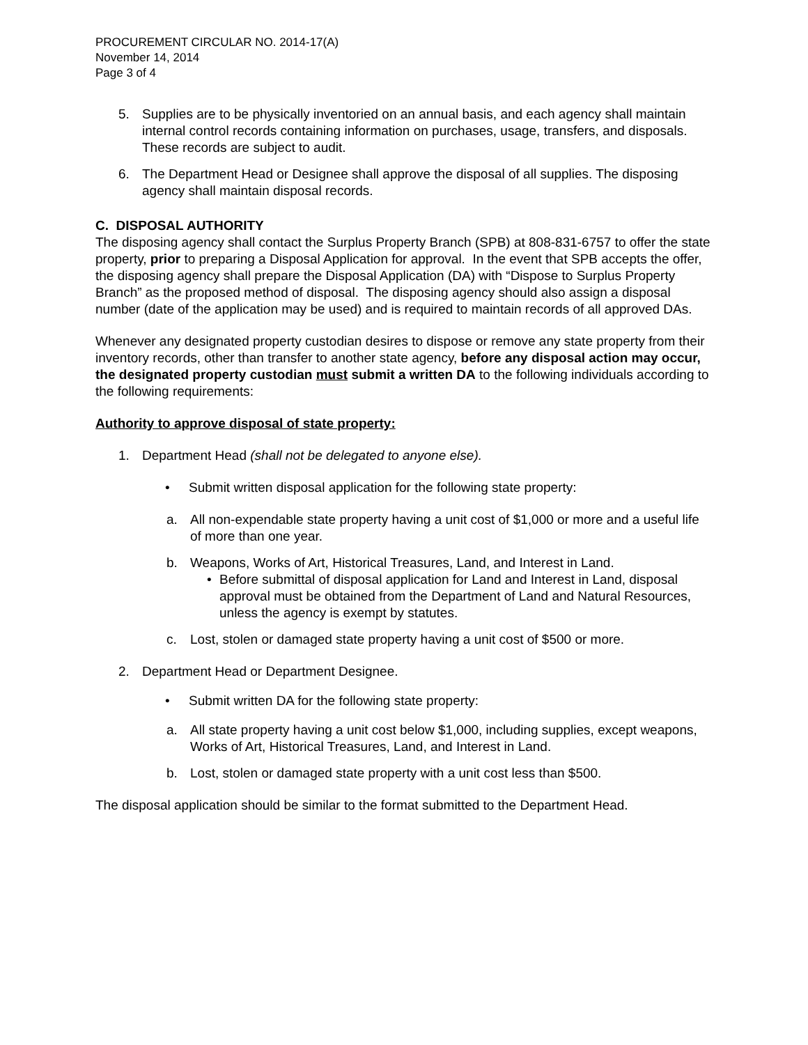PROCUREMENT CIRCULAR NO. 2014-17(A)
November 14, 2014
Page 3 of 4
5. Supplies are to be physically inventoried on an annual basis, and each agency shall maintain internal control records containing information on purchases, usage, transfers, and disposals. These records are subject to audit.
6. The Department Head or Designee shall approve the disposal of all supplies. The disposing agency shall maintain disposal records.
C. DISPOSAL AUTHORITY
The disposing agency shall contact the Surplus Property Branch (SPB) at 808-831-6757 to offer the state property, prior to preparing a Disposal Application for approval. In the event that SPB accepts the offer, the disposing agency shall prepare the Disposal Application (DA) with “Dispose to Surplus Property Branch” as the proposed method of disposal. The disposing agency should also assign a disposal number (date of the application may be used) and is required to maintain records of all approved DAs.
Whenever any designated property custodian desires to dispose or remove any state property from their inventory records, other than transfer to another state agency, before any disposal action may occur, the designated property custodian must submit a written DA to the following individuals according to the following requirements:
Authority to approve disposal of state property:
1. Department Head (shall not be delegated to anyone else).
• Submit written disposal application for the following state property:
a. All non-expendable state property having a unit cost of $1,000 or more and a useful life of more than one year.
b. Weapons, Works of Art, Historical Treasures, Land, and Interest in Land.
• Before submittal of disposal application for Land and Interest in Land, disposal approval must be obtained from the Department of Land and Natural Resources, unless the agency is exempt by statutes.
c. Lost, stolen or damaged state property having a unit cost of $500 or more.
2. Department Head or Department Designee.
• Submit written DA for the following state property:
a. All state property having a unit cost below $1,000, including supplies, except weapons, Works of Art, Historical Treasures, Land, and Interest in Land.
b. Lost, stolen or damaged state property with a unit cost less than $500.
The disposal application should be similar to the format submitted to the Department Head.